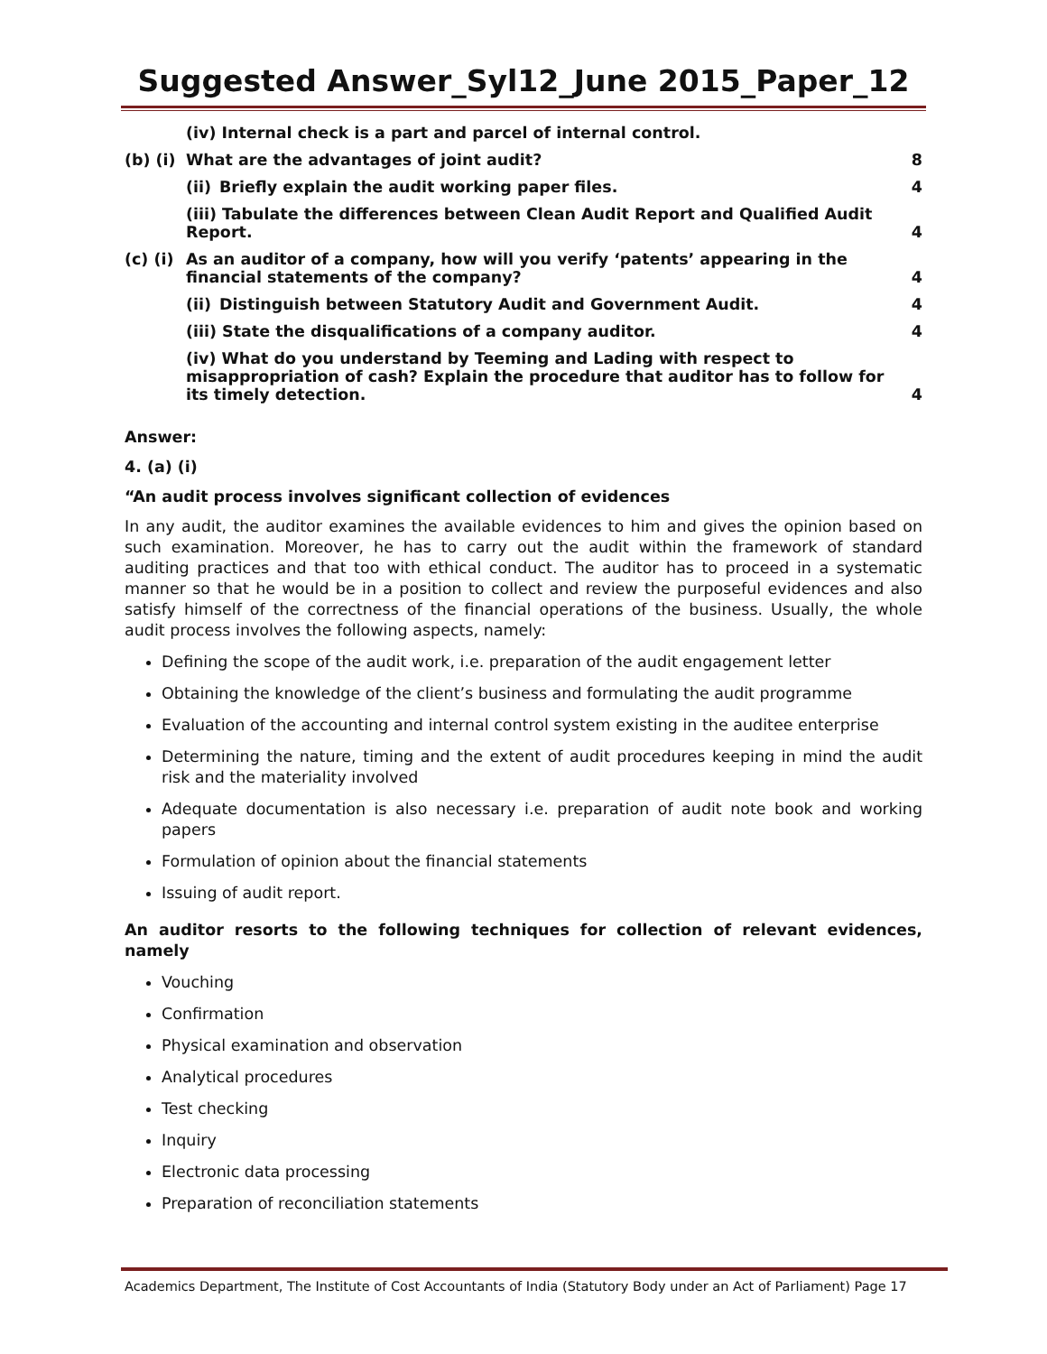Suggested Answer_Syl12_June 2015_Paper_12
(iv) Internal check is a part and parcel of internal control.
(b) (i) What are the advantages of joint audit? 8
(ii) Briefly explain the audit working paper files. 4
(iii) Tabulate the differences between Clean Audit Report and Qualified Audit Report. 4
(c) (i) As an auditor of a company, how will you verify ‘patents’ appearing in the financial statements of the company? 4
(ii) Distinguish between Statutory Audit and Government Audit. 4
(iii) State the disqualifications of a company auditor. 4
(iv) What do you understand by Teeming and Lading with respect to misappropriation of cash? Explain the procedure that auditor has to follow for its timely detection. 4
Answer:
4. (a) (i)
“An audit process involves significant collection of evidences
In any audit, the auditor examines the available evidences to him and gives the opinion based on such examination. Moreover, he has to carry out the audit within the framework of standard auditing practices and that too with ethical conduct. The auditor has to proceed in a systematic manner so that he would be in a position to collect and review the purposeful evidences and also satisfy himself of the correctness of the financial operations of the business. Usually, the whole audit process involves the following aspects, namely:
Defining the scope of the audit work, i.e. preparation of the audit engagement letter
Obtaining the knowledge of the client’s business and formulating the audit programme
Evaluation of the accounting and internal control system existing in the auditee enterprise
Determining the nature, timing and the extent of audit procedures keeping in mind the audit risk and the materiality involved
Adequate documentation is also necessary i.e. preparation of audit note book and working papers
Formulation of opinion about the financial statements
Issuing of audit report.
An auditor resorts to the following techniques for collection of relevant evidences, namely
Vouching
Confirmation
Physical examination and observation
Analytical procedures
Test checking
Inquiry
Electronic data processing
Preparation of reconciliation statements
Academics Department, The Institute of Cost Accountants of India (Statutory Body under an Act of Parliament) Page 17